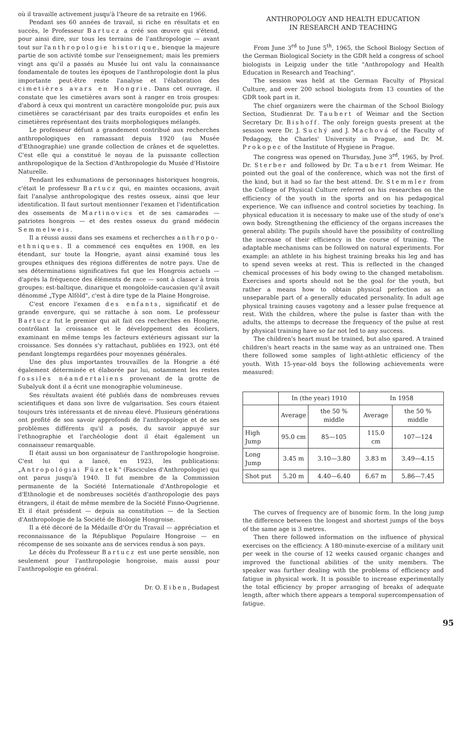où il travaille activement jusqu'à l'heure de sa retraite en 1966.
Pendant ses 60 années de travail, si riche en résultats et en succès, le Professeur Bartucz a créé son œuvre qui s'étend, pour ainsi dire, sur tous les terrains de l'anthropologie — avant tout sur l'anthropologie historique, bienque la majeure partie de son activité tombe sur l'enseignement; mais les premiers vingt ans qu'il a passés au Musée lui ont valu la connaissance fondamentale de toutes les époques de l'anthropologie dont la plus importante peut-être reste l'analyse et l'élaboration des cimetières avars en Hongrie. Dans cet ouvrage, il constate que les cimetières avars sont à ranger en trois groupes: d'abord à ceux qui montrent un caractère mongoloïde pur, puis aux cimetières se caractérisant par des traits europoïdes et enfin les cimetières représentant des traits morphologiques mélangés.
Le professeur défunt a grandement contribué aux recherches anthropologiques en ramassant depuis 1920 (au Musée d'Ethnographie) une grande collection de crânes et de squelettes. C'est elle qui a constitué le noyau de la puissante collection anthropologique de la Section d'Anthropologie du Musée d'Histoire Naturelle.
Pendant les exhumations de personnages historiques hongrois, c'était le professeur Bartucz qui, en maintes occasions, avait fait l'analyse anthropologique des restes osseux, ainsi que leur identification. Il faut surtout mentionner l'examen et l'identification des ossements de Martinovics et de ses camarades — patriotes hongrois — et des restes osseux du grand médecin Semmelweis.
Il a réussi aussi dans ses examens et recherches anthropo-ethniques. Il a commencé ces enquêtes en 1908, en les étendant, sur toute la Hongrie, ayant ainsi examiné tous les groupes ethniques des régions différentes de notre pays. Une de ses déterminations significatives fut que les Hongrois actuels — d'après la fréquence des éléments de race — sont à classer à trois groupes: est-baltique, dinarique et mongoloïde-caucasien qu'il avait dénommé „Type Alföld", c'est à dire type de la Plaine Hongroise.
C'est encore l'examen des enfants, significatif et de grande envergure, qui se rattache à son nom. Le professeur Bartucz fut le premier qui ait fait ces recherches en Hongrie, contrôlant la croissance et le développement des écoliers, examinant en même temps les facteurs extérieurs agissant sur la croissance. Ses données s'y rattachaut, publiées en 1923, ont été pendant longtemps regardées pour moyennes générales.
Une des plus importantes trouvailles de la Hongrie a été également déterminée et élaborée par lui, notamment les restes fossiles néandertaliens provenant de la grotte de Subalyuk dont il a écrit une monographie volumineuse.
Ses résultats avaient été publiés dans de nombreuses revues scientifiques et dans son livre de vulgarisation. Ses cours étaient toujours très intéressants et de niveau élevé. Plusieurs générations ont profité de son savoir approfondi de l'anthropologie et de ses problèmes différents qu'il a posés, du savoir appuyé sur l'ethnographie et l'archéologie dont il était également un connaisseur remarquable.
Il était aussi un bon organisateur de l'anthropologie hongroise. C'est lui qui a lancé, en 1923, les publications: „Antropológiai Füzetek" (Fascicules d'Anthropologie) qui ont parus jusqu'à 1940. Il fut membre de la Commission permanente de la Société Internationale d'Anthropologie et d'Ethnologie et de nombreuses sociétés d'anthropologie des pays étrangers, il était de même membre de la Société Finno-Ougrienne. Et il était président — depuis sa constitution — de la Section d'Anthropologie de la Société de Biologie Hongroise.
Il a été décoré de la Médaille d'Or du Travail — appréciation et reconnaissance de la République Populaire Hongroise — en récompense de ses soixante ans de services rendus à son pays.
Le décès du Professeur Bartucz est une perte sensible, non seulement pour l'anthropologie hongroise, mais aussi pour l'anthropologie en général.
Dr. O. Eiben, Budapest
ANTHROPOLOGY AND HEALTH EDUCATION
IN RESEARCH AND TEACHING
From June 3<sup>rd</sup> to June 5<sup>th</sup>, 1965, the School Biology Section of the German Biological Society in the GDR held a congress of school biologists in Leipzig under the title "Anthropology and Health Education in Research and Teaching".
The session was held at the German Faculty of Physical Culture, and over 200 school biologists from 13 counties of the GDR took part in it.
The chief organizers were the chairman of the School Biology Section, Studienrat Dr. Taubert of Weimar and the Section Secretary Dr. Bishoff. The only foreign guests present at the session were Dr. J. Suchý and J. Machová of the Faculty of Pedagogy, the Charles' University in Prague, and Dr. M. Prokopec of the Institute of Hygiene in Prague.
The congress was opened on Thursday, June 3<sup>rd</sup>, 1965, by Prof. Dr. Sterber and followed by Dr. Taubert from Weimar. He pointed out the goal of the conference, which was not the first of the kind, but it had so far the best attend. Dr. Stemmler from the College of Physical Culture referred on his researches on the efficiency of the youth in the sports and on his pedagogical experience. We can influence and control societies by teaching. In physical education it is necessary to make use of the study of one's own body. Strengthening the efficiency of the organs increases the general ability. The pupils should have the possibility of controlling the increase of their efficiency in the course of training. The adaptable mechanisms can be followed on natural experiments. For example: an athlete in his highest training breaks his leg and has to spend seven weeks at rest. This is reflected in the changed chemical processes of his body owing to the changed metabolism. Exercises and sports should not be the goal for the youth, but rather a means how to obtain physical perfection as an unseparable part of a generally educated personality. In adult age physical training causes vagotony and a lesser pulse frequence at rest. With the children, where the pulse is faster than with the adults, the attemps to decrease the frequency of the pulse at rest by physical training have so far not led to any success.
The children's heart must be trained, but also spared. A trained children's heart reacts in the same way as an untrained one. Then there followed some samples of light-athletic efficiency of the youth. With 15-year-old boys the following achievements were measured:
| | In (the year) 1910 | | In 1958 | |
| --- | --- | --- | --- | --- |
| | Average | the 50 % middle | Average | the 50 % middle |
| High Jump | 95.0 cm | 85—105 | 115.0 cm | 107—124 |
| Long Jump | 3.45 m | 3.10—3.80 | 3.83 m | 3.49—4.15 |
| Shot put | 5.20 m | 4.40—6.40 | 6.67 m | 5.86—7.45 |
The curves of frequency are of binomic form. In the long jump the difference between the longest and shortest jumps of the boys of the same age is 3 metres.
Then there followed information on the influence of physical exercises on the efficiency. A 180-minute-exercise of a military unit per week in the course of 12 weeks caused organic changes and improved the functional abilities of the unity members. The speaker was further dealing with the problems of efficiency and fatigue in physical work. It is possible to increase experimentally the total efficiency by proper arranging of breaks of adequate length, after which there appears a temporal supercompensation of fatigue.
95